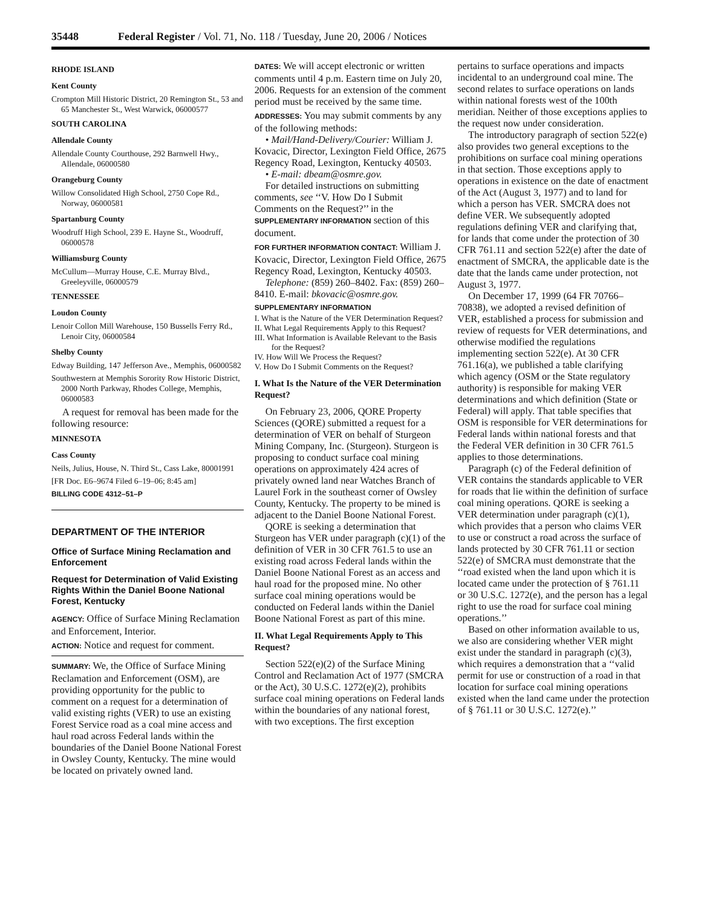35448 Federal Register / Vol. 71, No. 118 / Tuesday, June 20, 2006 / Notices
RHODE ISLAND
Kent County
Crompton Mill Historic District, 20 Remington St., 53 and 65 Manchester St., West Warwick, 06000577
SOUTH CAROLINA
Allendale County
Allendale County Courthouse, 292 Barnwell Hwy., Allendale, 06000580
Orangeburg County
Willow Consolidated High School, 2750 Cope Rd., Norway, 06000581
Spartanburg County
Woodruff High School, 239 E. Hayne St., Woodruff, 06000578
Williamsburg County
McCullum—Murray House, C.E. Murray Blvd., Greeleyville, 06000579
TENNESSEE
Loudon County
Lenoir Collon Mill Warehouse, 150 Bussells Ferry Rd., Lenoir City, 06000584
Shelby County
Edway Building, 147 Jefferson Ave., Memphis, 06000582
Southwestern at Memphis Sorority Row Historic District, 2000 North Parkway, Rhodes College, Memphis, 06000583
A request for removal has been made for the following resource:
MINNESOTA
Cass County
Neils, Julius, House, N. Third St., Cass Lake, 80001991
[FR Doc. E6–9674 Filed 6–19–06; 8:45 am]
BILLING CODE 4312–51–P
DEPARTMENT OF THE INTERIOR
Office of Surface Mining Reclamation and Enforcement
Request for Determination of Valid Existing Rights Within the Daniel Boone National Forest, Kentucky
AGENCY: Office of Surface Mining Reclamation and Enforcement, Interior.
ACTION: Notice and request for comment.
SUMMARY: We, the Office of Surface Mining Reclamation and Enforcement (OSM), are providing opportunity for the public to comment on a request for a determination of valid existing rights (VER) to use an existing Forest Service road as a coal mine access and haul road across Federal lands within the boundaries of the Daniel Boone National Forest in Owsley County, Kentucky. The mine would be located on privately owned land.
DATES: We will accept electronic or written comments until 4 p.m. Eastern time on July 20, 2006. Requests for an extension of the comment period must be received by the same time.
ADDRESSES: You may submit comments by any of the following methods:
• Mail/Hand-Delivery/Courier: William J. Kovacic, Director, Lexington Field Office, 2675 Regency Road, Lexington, Kentucky 40503.
• E-mail: dbeam@osmre.gov.
For detailed instructions on submitting comments, see ‘‘V. How Do I Submit Comments on the Request?’’ in the SUPPLEMENTARY INFORMATION section of this document.
FOR FURTHER INFORMATION CONTACT: William J. Kovacic, Director, Lexington Field Office, 2675 Regency Road, Lexington, Kentucky 40503.
Telephone: (859) 260–8402. Fax: (859) 260–8410. E-mail: bkovacic@osmre.gov.
SUPPLEMENTARY INFORMATION
I. What is the Nature of the VER Determination Request?
II. What Legal Requirements Apply to this Request?
III. What Information is Available Relevant to the Basis for the Request?
IV. How Will We Process the Request?
V. How Do I Submit Comments on the Request?
I. What Is the Nature of the VER Determination Request?
On February 23, 2006, QORE Property Sciences (QORE) submitted a request for a determination of VER on behalf of Sturgeon Mining Company, Inc. (Sturgeon). Sturgeon is proposing to conduct surface coal mining operations on approximately 424 acres of privately owned land near Watches Branch of Laurel Fork in the southeast corner of Owsley County, Kentucky. The property to be mined is adjacent to the Daniel Boone National Forest.
QORE is seeking a determination that Sturgeon has VER under paragraph (c)(1) of the definition of VER in 30 CFR 761.5 to use an existing road across Federal lands within the Daniel Boone National Forest as an access and haul road for the proposed mine. No other surface coal mining operations would be conducted on Federal lands within the Daniel Boone National Forest as part of this mine.
II. What Legal Requirements Apply to This Request?
Section 522(e)(2) of the Surface Mining Control and Reclamation Act of 1977 (SMCRA or the Act), 30 U.S.C. 1272(e)(2), prohibits surface coal mining operations on Federal lands within the boundaries of any national forest, with two exceptions. The first exception
pertains to surface operations and impacts incidental to an underground coal mine. The second relates to surface operations on lands within national forests west of the 100th meridian. Neither of those exceptions applies to the request now under consideration.
The introductory paragraph of section 522(e) also provides two general exceptions to the prohibitions on surface coal mining operations in that section. Those exceptions apply to operations in existence on the date of enactment of the Act (August 3, 1977) and to land for which a person has VER. SMCRA does not define VER. We subsequently adopted regulations defining VER and clarifying that, for lands that come under the protection of 30 CFR 761.11 and section 522(e) after the date of enactment of SMCRA, the applicable date is the date that the lands came under protection, not August 3, 1977.
On December 17, 1999 (64 FR 70766–70838), we adopted a revised definition of VER, established a process for submission and review of requests for VER determinations, and otherwise modified the regulations implementing section 522(e). At 30 CFR 761.16(a), we published a table clarifying which agency (OSM or the State regulatory authority) is responsible for making VER determinations and which definition (State or Federal) will apply. That table specifies that OSM is responsible for VER determinations for Federal lands within national forests and that the Federal VER definition in 30 CFR 761.5 applies to those determinations.
Paragraph (c) of the Federal definition of VER contains the standards applicable to VER for roads that lie within the definition of surface coal mining operations. QORE is seeking a VER determination under paragraph (c)(1), which provides that a person who claims VER to use or construct a road across the surface of lands protected by 30 CFR 761.11 or section 522(e) of SMCRA must demonstrate that the ‘‘road existed when the land upon which it is located came under the protection of § 761.11 or 30 U.S.C. 1272(e), and the person has a legal right to use the road for surface coal mining operations.’’
Based on other information available to us, we also are considering whether VER might exist under the standard in paragraph (c)(3), which requires a demonstration that a ‘‘valid permit for use or construction of a road in that location for surface coal mining operations existed when the land came under the protection of § 761.11 or 30 U.S.C. 1272(e).’’